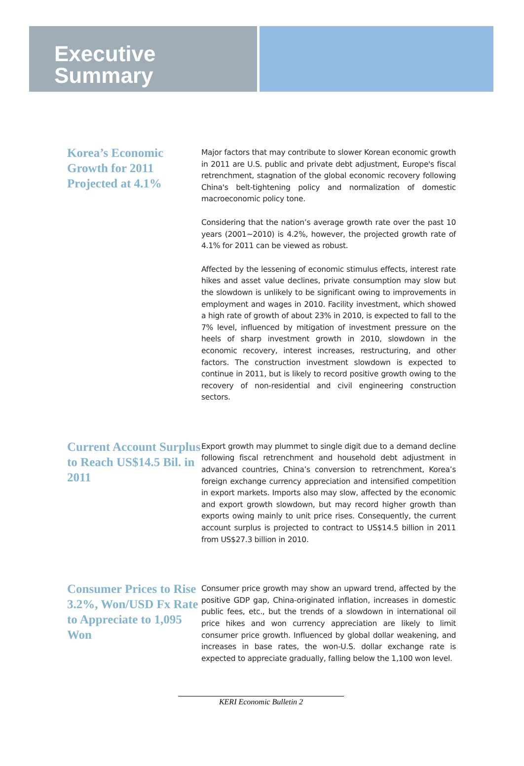Executive
Summary
Korea’s Economic Growth for 2011 Projected at 4.1%
Major factors that may contribute to slower Korean economic growth in 2011 are U.S. public and private debt adjustment, Europe's fiscal retrenchment, stagnation of the global economic recovery following China's belt-tightening policy and normalization of domestic macroeconomic policy tone.
Considering that the nation’s average growth rate over the past 10 years (2001~2010) is 4.2%, however, the projected growth rate of 4.1% for 2011 can be viewed as robust.
Affected by the lessening of economic stimulus effects, interest rate hikes and asset value declines, private consumption may slow but the slowdown is unlikely to be significant owing to improvements in employment and wages in 2010. Facility investment, which showed a high rate of growth of about 23% in 2010, is expected to fall to the 7% level, influenced by mitigation of investment pressure on the heels of sharp investment growth in 2010, slowdown in the economic recovery, interest increases, restructuring, and other factors. The construction investment slowdown is expected to continue in 2011, but is likely to record positive growth owing to the recovery of non-residential and civil engineering construction sectors.
Current Account Surplus to Reach US$14.5 Bil. in 2011
Export growth may plummet to single digit due to a demand decline following fiscal retrenchment and household debt adjustment in advanced countries, China’s conversion to retrenchment, Korea’s foreign exchange currency appreciation and intensified competition in export markets. Imports also may slow, affected by the economic and export growth slowdown, but may record higher growth than exports owing mainly to unit price rises. Consequently, the current account surplus is projected to contract to US$14.5 billion in 2011 from US$27.3 billion in 2010.
Consumer Prices to Rise 3.2%, Won/USD Fx Rate to Appreciate to 1,095 Won
Consumer price growth may show an upward trend, affected by the positive GDP gap, China-originated inflation, increases in domestic public fees, etc., but the trends of a slowdown in international oil price hikes and won currency appreciation are likely to limit consumer price growth. Influenced by global dollar weakening, and increases in base rates, the won-U.S. dollar exchange rate is expected to appreciate gradually, falling below the 1,100 won level.
KERI Economic Bulletin 2